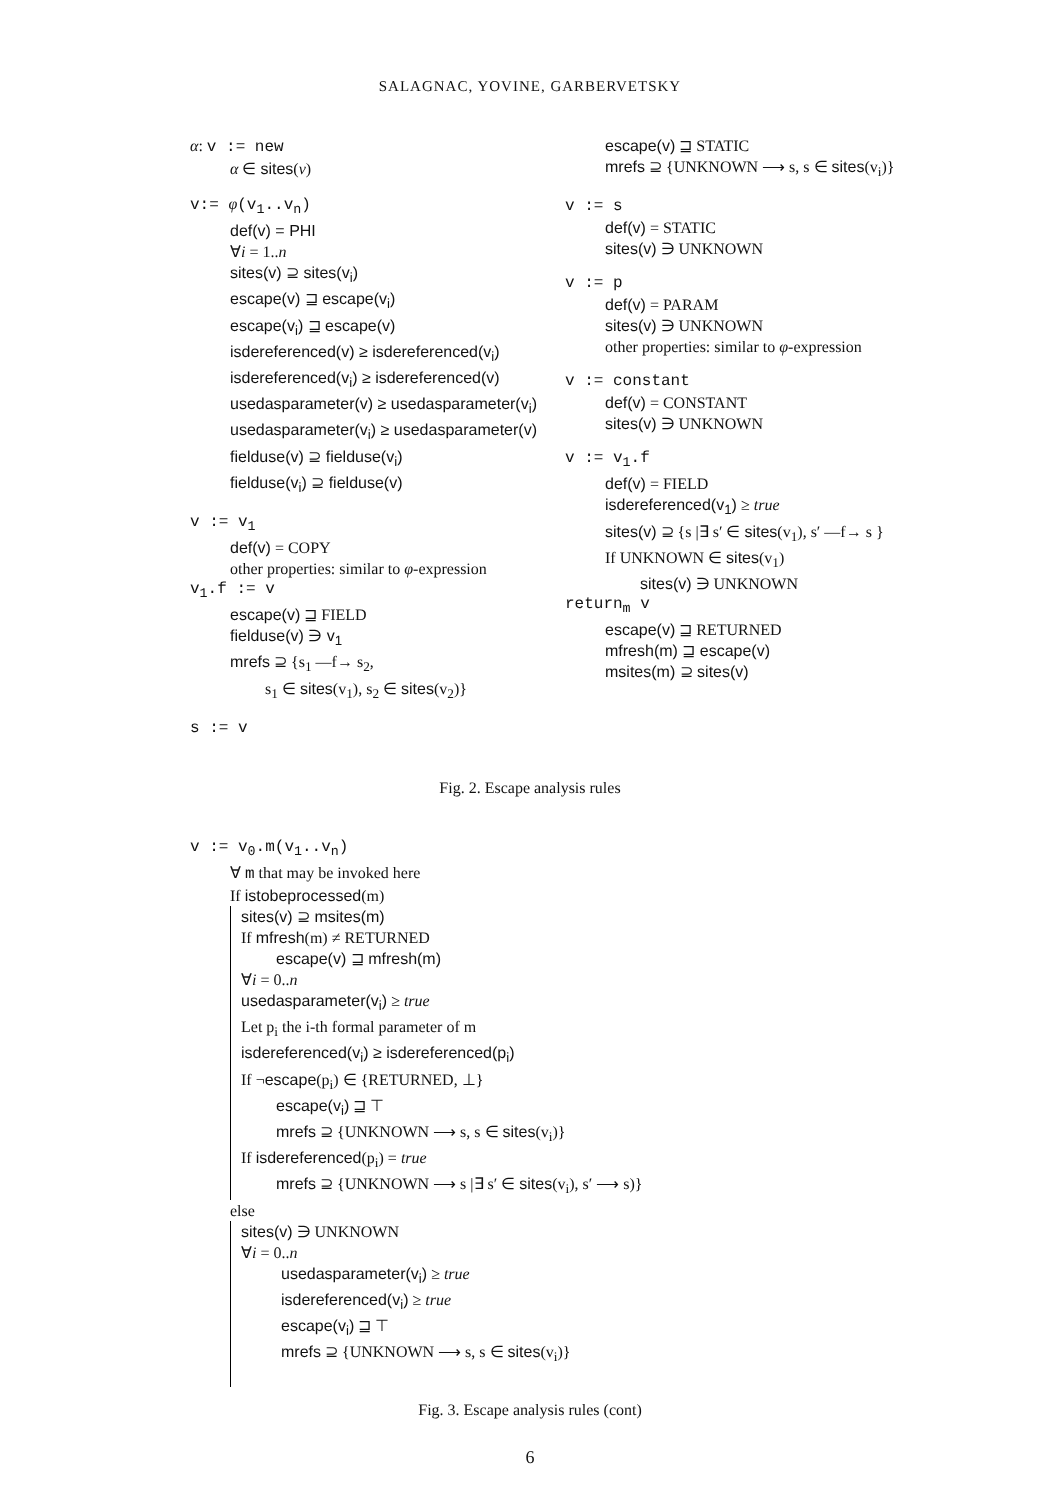SALAGNAC, YOVINE, GARBERVETSKY
α: v := new
α ∈ sites(v)
v:= φ(v<sub>1</sub>..v<sub>n</sub>)
def(v) = PHI
∀i = 1..n
sites(v) ⊇ sites(v<sub>i</sub>)
escape(v) ⊒ escape(v<sub>i</sub>)
escape(v<sub>i</sub>) ⊒ escape(v)
isdereferenced(v) ≥ isdereferenced(v<sub>i</sub>)
isdereferenced(v<sub>i</sub>) ≥ isdereferenced(v)
usedasparameter(v) ≥ usedasparameter(v<sub>i</sub>)
usedasparameter(v<sub>i</sub>) ≥ usedasparameter(v)
fielduse(v) ⊇ fielduse(v<sub>i</sub>)
fielduse(v<sub>i</sub>) ⊇ fielduse(v)
v := v<sub>1</sub>
def(v) = COPY
other properties: similar to φ-expression
v<sub>1</sub>.f := v
escape(v) ⊒ FIELD
fielduse(v) ∋ v<sub>1</sub>
mrefs ⊇ {s<sub>1</sub> —f→ s<sub>2</sub>,
s<sub>1</sub> ∈ sites(v<sub>1</sub>), s<sub>2</sub> ∈ sites(v<sub>2</sub>)}
s := v
escape(v) ⊒ STATIC
mrefs ⊇ {UNKNOWN ⟶ s, s ∈ sites(v<sub>i</sub>)}
v := s
def(v) = STATIC
sites(v) ∋ UNKNOWN
v := p
def(v) = PARAM
sites(v) ∋ UNKNOWN
other properties: similar to φ-expression
v := constant
def(v) = CONSTANT
sites(v) ∋ UNKNOWN
v := v<sub>1</sub>.f
def(v) = FIELD
isdereferenced(v<sub>1</sub>) ≥ true
sites(v) ⊇ {s |∃ s′ ∈ sites(v<sub>1</sub>), s′ —f→ s }
If UNKNOWN ∈ sites(v<sub>1</sub>)
sites(v) ∋ UNKNOWN
return<sub>m</sub> v
escape(v) ⊒ RETURNED
mfresh(m) ⊒ escape(v)
msites(m) ⊇ sites(v)
Fig. 2. Escape analysis rules
v := v<sub>0</sub>.m(v<sub>1</sub>..v<sub>n</sub>)
∀ m that may be invoked here
If istobeprocessed(m)
sites(v) ⊇ msites(m)
If mfresh(m) ≠ RETURNED
escape(v) ⊒ mfresh(m)
∀i = 0..n
usedasparameter(v<sub>i</sub>) ≥ true
Let p<sub>i</sub> the i-th formal parameter of m
isdereferenced(v<sub>i</sub>) ≥ isdereferenced(p<sub>i</sub>)
If ¬escape(p<sub>i</sub>) ∈ {RETURNED, ⊥}
escape(v<sub>i</sub>) ⊒ ⊤
mrefs ⊇ {UNKNOWN ⟶ s, s ∈ sites(v<sub>i</sub>)}
If isdereferenced(p<sub>i</sub>) = true
mrefs ⊇ {UNKNOWN ⟶ s |∃ s′ ∈ sites(v<sub>i</sub>), s′ ⟶ s)}
else
sites(v) ∋ UNKNOWN
∀i = 0..n
usedasparameter(v<sub>i</sub>) ≥ true
isdereferenced(v<sub>i</sub>) ≥ true
escape(v<sub>i</sub>) ⊒ ⊤
mrefs ⊇ {UNKNOWN ⟶ s, s ∈ sites(v<sub>i</sub>)}
Fig. 3. Escape analysis rules (cont)
6